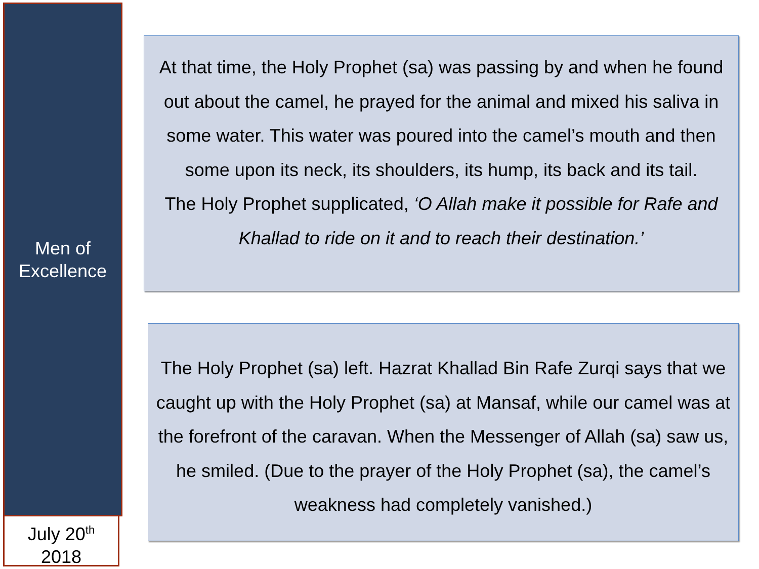Men of
Excellence
July 20<sup>th</sup>
2018
At that time, the Holy Prophet (sa) was passing by and when he found out about the camel, he prayed for the animal and mixed his saliva in some water. This water was poured into the camel’s mouth and then some upon its neck, its shoulders, its hump, its back and its tail.
The Holy Prophet supplicated, ‘O Allah make it possible for Rafe and Khallad to ride on it and to reach their destination.’
The Holy Prophet (sa) left. Hazrat Khallad Bin Rafe Zurqi says that we caught up with the Holy Prophet (sa) at Mansaf, while our camel was at the forefront of the caravan. When the Messenger of Allah (sa) saw us, he smiled. (Due to the prayer of the Holy Prophet (sa), the camel’s weakness had completely vanished.)